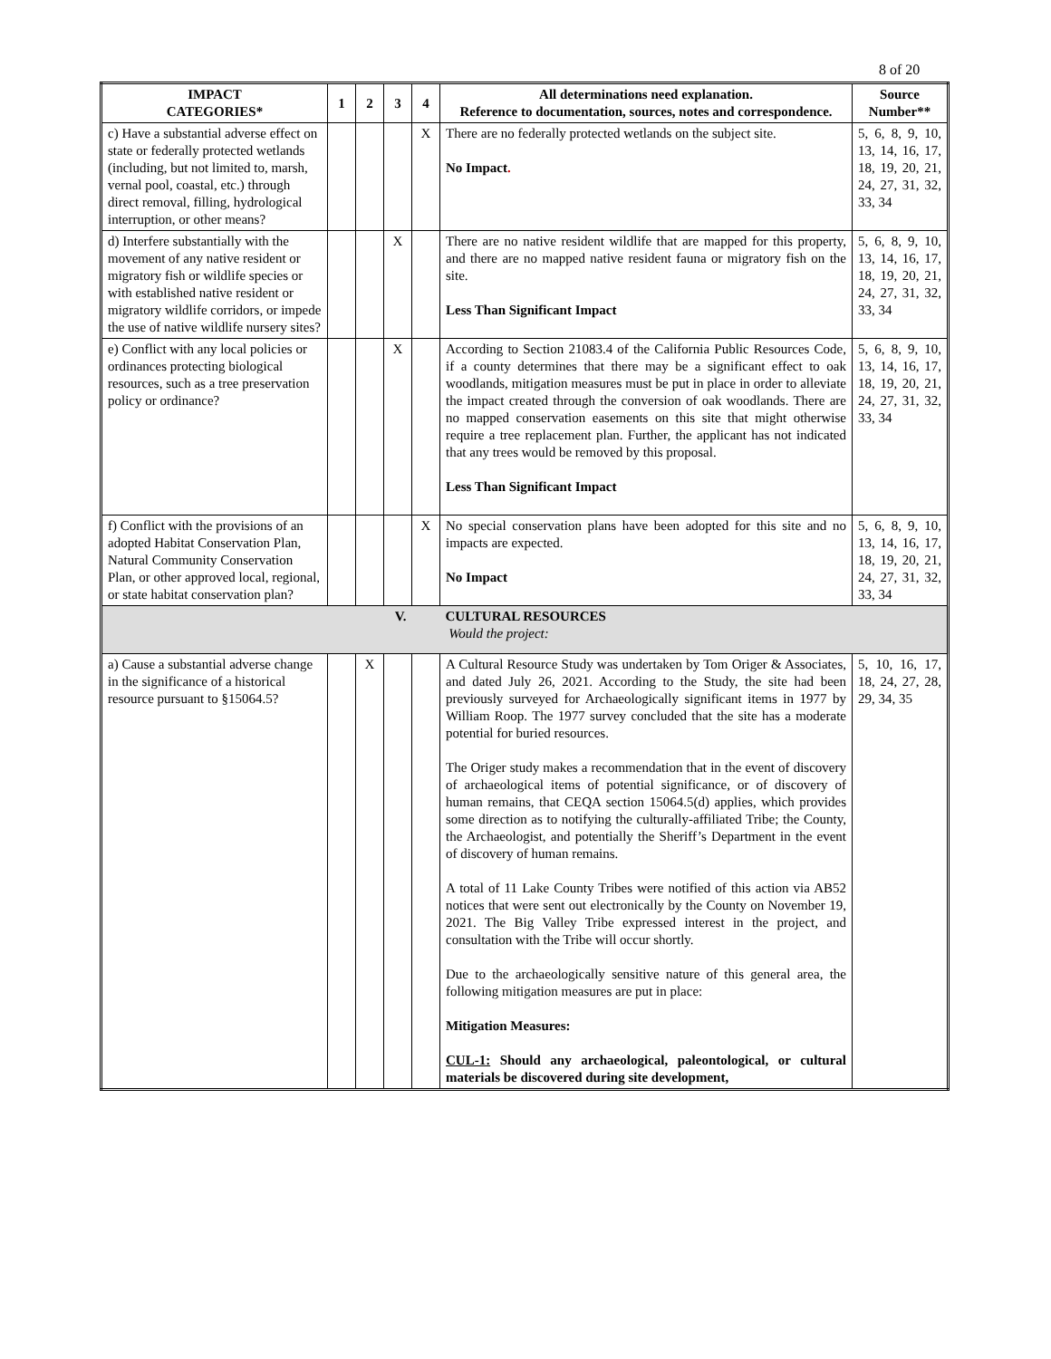8 of 20
| IMPACT CATEGORIES* | 1 | 2 | 3 | 4 | All determinations need explanation. Reference to documentation, sources, notes and correspondence. | Source Number** |
| --- | --- | --- | --- | --- | --- | --- |
| c) Have a substantial adverse effect on state or federally protected wetlands (including, but not limited to, marsh, vernal pool, coastal, etc.) through direct removal, filling, hydrological interruption, or other means? | | | | X | There are no federally protected wetlands on the subject site. No Impact . | 5, 6, 8, 9, 10, 13, 14, 16, 17, 18, 19, 20, 21, 24, 27, 31, 32, 33, 34 |
| d) Interfere substantially with the movement of any native resident or migratory fish or wildlife species or with established native resident or migratory wildlife corridors, or impede the use of native wildlife nursery sites? | | | X | | There are no native resident wildlife that are mapped for this property, and there are no mapped native resident fauna or migratory fish on the site. Less Than Significant Impact | 5, 6, 8, 9, 10, 13, 14, 16, 17, 18, 19, 20, 21, 24, 27, 31, 32, 33, 34 |
| e) Conflict with any local policies or ordinances protecting biological resources, such as a tree preservation policy or ordinance? | | | X | | According to Section 21083.4 of the California Public Resources Code, if a county determines that there may be a significant effect to oak woodlands, mitigation measures must be put in place in order to alleviate the impact created through the conversion of oak woodlands. There are no mapped conservation easements on this site that might otherwise require a tree replacement plan. Further, the applicant has not indicated that any trees would be removed by this proposal. Less Than Significant Impact | 5, 6, 8, 9, 10, 13, 14, 16, 17, 18, 19, 20, 21, 24, 27, 31, 32, 33, 34 |
| f) Conflict with the provisions of an adopted Habitat Conservation Plan, Natural Community Conservation Plan, or other approved local, regional, or state habitat conservation plan? | | | | X | No special conservation plans have been adopted for this site and no impacts are expected. No Impact | 5, 6, 8, 9, 10, 13, 14, 16, 17, 18, 19, 20, 21, 24, 27, 31, 32, 33, 34 |
| V. | | | | | CULTURAL RESOURCES Would the project: | |
| a) Cause a substantial adverse change in the significance of a historical resource pursuant to §15064.5? | | X | | | A Cultural Resource Study was undertaken by Tom Origer & Associates, and dated July 26, 2021. According to the Study, the site had been previously surveyed for Archaeologically significant items in 1977 by William Roop. The 1977 survey concluded that the site has a moderate potential for buried resources. The Origer study makes a recommendation that in the event of discovery of archaeological items of potential significance, or of discovery of human remains, that CEQA section 15064.5(d) applies, which provides some direction as to notifying the culturally-affiliated Tribe; the County, the Archaeologist, and potentially the Sheriff’s Department in the event of discovery of human remains. A total of 11 Lake County Tribes were notified of this action via AB52 notices that were sent out electronically by the County on November 19, 2021. The Big Valley Tribe expressed interest in the project, and consultation with the Tribe will occur shortly. Due to the archaeologically sensitive nature of this general area, the following mitigation measures are put in place: Mitigation Measures: CUL-1: Should any archaeological, paleontological, or cultural materials be discovered during site development, | 5, 10, 16, 17, 18, 24, 27, 28, 29, 34, 35 |